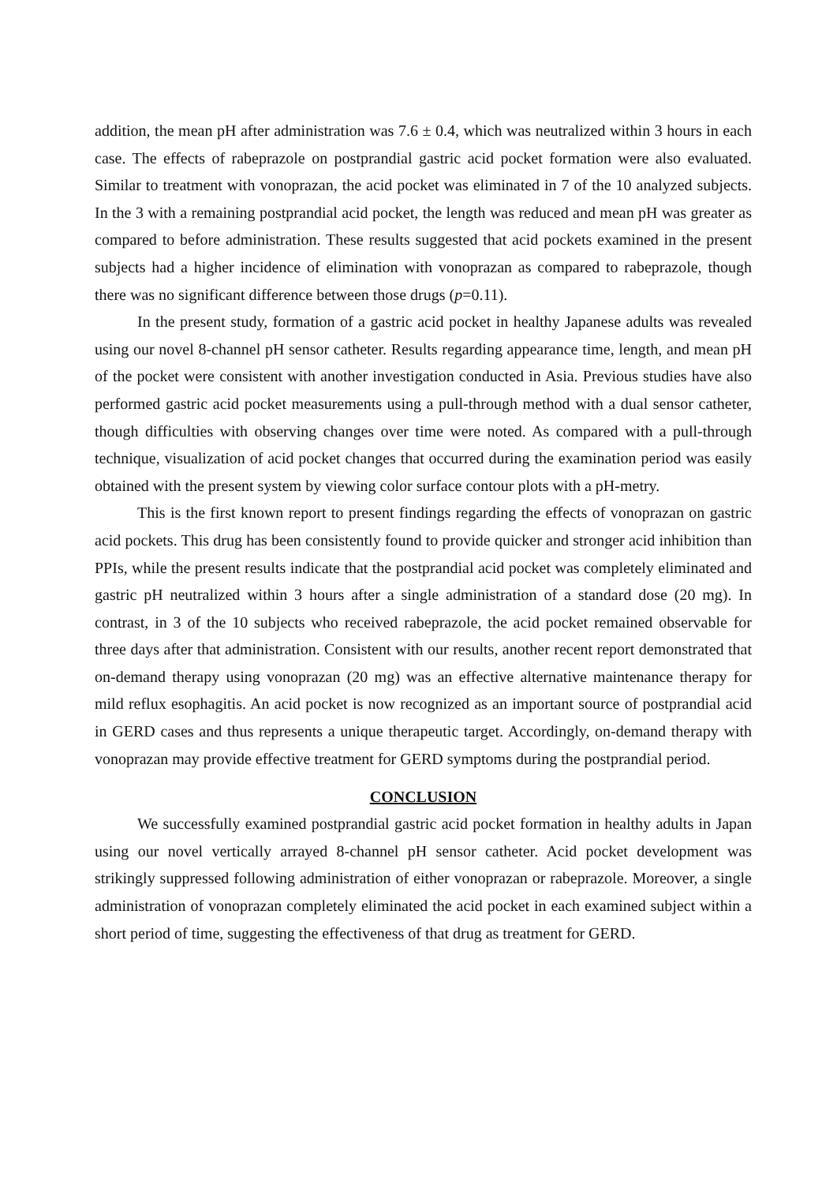addition, the mean pH after administration was 7.6 ± 0.4, which was neutralized within 3 hours in each case. The effects of rabeprazole on postprandial gastric acid pocket formation were also evaluated. Similar to treatment with vonoprazan, the acid pocket was eliminated in 7 of the 10 analyzed subjects. In the 3 with a remaining postprandial acid pocket, the length was reduced and mean pH was greater as compared to before administration. These results suggested that acid pockets examined in the present subjects had a higher incidence of elimination with vonoprazan as compared to rabeprazole, though there was no significant difference between those drugs (p=0.11).
In the present study, formation of a gastric acid pocket in healthy Japanese adults was revealed using our novel 8-channel pH sensor catheter. Results regarding appearance time, length, and mean pH of the pocket were consistent with another investigation conducted in Asia. Previous studies have also performed gastric acid pocket measurements using a pull-through method with a dual sensor catheter, though difficulties with observing changes over time were noted. As compared with a pull-through technique, visualization of acid pocket changes that occurred during the examination period was easily obtained with the present system by viewing color surface contour plots with a pH-metry.
This is the first known report to present findings regarding the effects of vonoprazan on gastric acid pockets. This drug has been consistently found to provide quicker and stronger acid inhibition than PPIs, while the present results indicate that the postprandial acid pocket was completely eliminated and gastric pH neutralized within 3 hours after a single administration of a standard dose (20 mg). In contrast, in 3 of the 10 subjects who received rabeprazole, the acid pocket remained observable for three days after that administration. Consistent with our results, another recent report demonstrated that on-demand therapy using vonoprazan (20 mg) was an effective alternative maintenance therapy for mild reflux esophagitis. An acid pocket is now recognized as an important source of postprandial acid in GERD cases and thus represents a unique therapeutic target. Accordingly, on-demand therapy with vonoprazan may provide effective treatment for GERD symptoms during the postprandial period.
CONCLUSION
We successfully examined postprandial gastric acid pocket formation in healthy adults in Japan using our novel vertically arrayed 8-channel pH sensor catheter. Acid pocket development was strikingly suppressed following administration of either vonoprazan or rabeprazole. Moreover, a single administration of vonoprazan completely eliminated the acid pocket in each examined subject within a short period of time, suggesting the effectiveness of that drug as treatment for GERD.